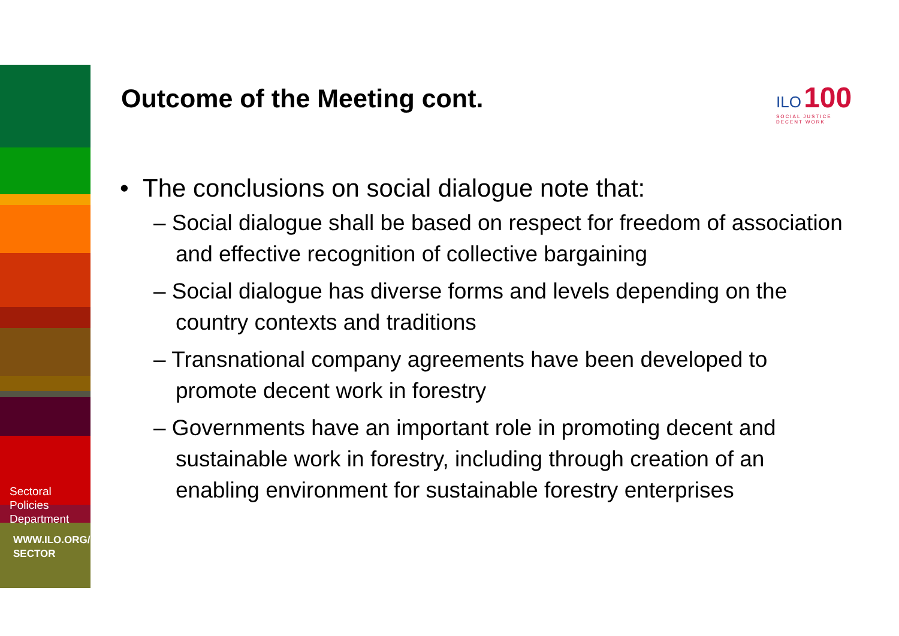Sectoral
Policies
Department
WWW.ILO.ORG/
SECTOR
Outcome of the Meeting cont.
ILO 100
SOCIAL JUSTICE
DECENT WORK
• The conclusions on social dialogue note that:
– Social dialogue shall be based on respect for freedom of association and effective recognition of collective bargaining
– Social dialogue has diverse forms and levels depending on the country contexts and traditions
– Transnational company agreements have been developed to promote decent work in forestry
– Governments have an important role in promoting decent and sustainable work in forestry, including through creation of an enabling environment for sustainable forestry enterprises